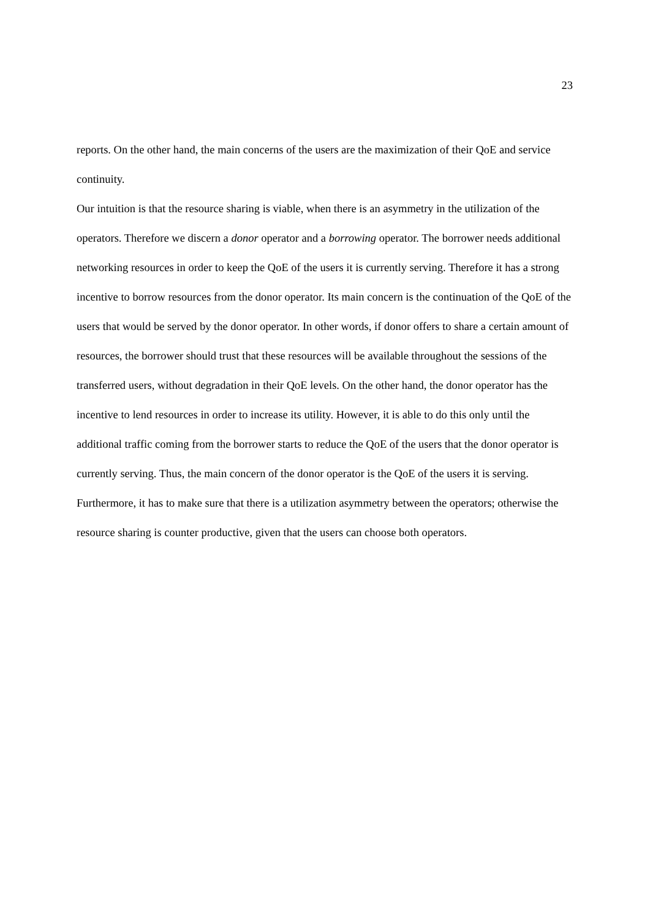23
reports. On the other hand, the main concerns of the users are the maximization of their QoE and service continuity.
Our intuition is that the resource sharing is viable, when there is an asymmetry in the utilization of the operators. Therefore we discern a donor operator and a borrowing operator. The borrower needs additional networking resources in order to keep the QoE of the users it is currently serving. Therefore it has a strong incentive to borrow resources from the donor operator. Its main concern is the continuation of the QoE of the users that would be served by the donor operator. In other words, if donor offers to share a certain amount of resources, the borrower should trust that these resources will be available throughout the sessions of the transferred users, without degradation in their QoE levels. On the other hand, the donor operator has the incentive to lend resources in order to increase its utility. However, it is able to do this only until the additional traffic coming from the borrower starts to reduce the QoE of the users that the donor operator is currently serving. Thus, the main concern of the donor operator is the QoE of the users it is serving. Furthermore, it has to make sure that there is a utilization asymmetry between the operators; otherwise the resource sharing is counter productive, given that the users can choose both operators.